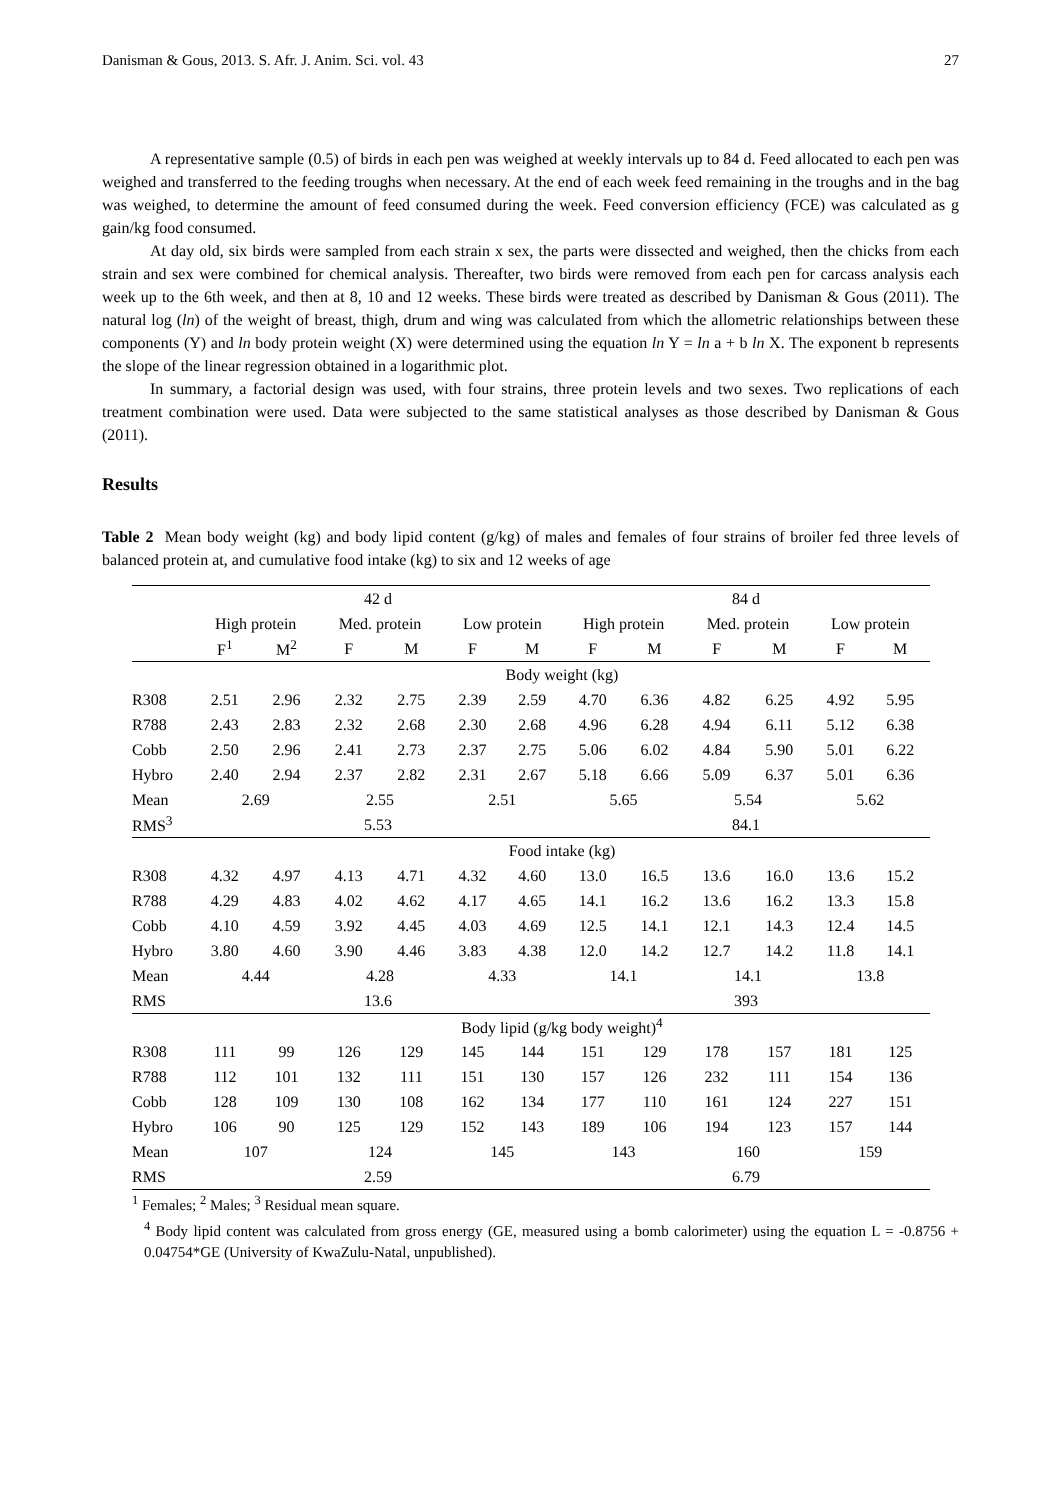Danisman & Gous, 2013. S. Afr. J. Anim. Sci. vol. 43 27
A representative sample (0.5) of birds in each pen was weighed at weekly intervals up to 84 d. Feed allocated to each pen was weighed and transferred to the feeding troughs when necessary. At the end of each week feed remaining in the troughs and in the bag was weighed, to determine the amount of feed consumed during the week. Feed conversion efficiency (FCE) was calculated as g gain/kg food consumed.
At day old, six birds were sampled from each strain x sex, the parts were dissected and weighed, then the chicks from each strain and sex were combined for chemical analysis. Thereafter, two birds were removed from each pen for carcass analysis each week up to the 6th week, and then at 8, 10 and 12 weeks. These birds were treated as described by Danisman & Gous (2011). The natural log (ln) of the weight of breast, thigh, drum and wing was calculated from which the allometric relationships between these components (Y) and ln body protein weight (X) were determined using the equation ln Y = ln a + b ln X. The exponent b represents the slope of the linear regression obtained in a logarithmic plot.
In summary, a factorial design was used, with four strains, three protein levels and two sexes. Two replications of each treatment combination were used. Data were subjected to the same statistical analyses as those described by Danisman & Gous (2011).
Results
Table 2 Mean body weight (kg) and body lipid content (g/kg) of males and females of four strains of broiler fed three levels of balanced protein at, and cumulative food intake (kg) to six and 12 weeks of age
| | 42 d | | | | | | 84 d | | | | | |
| --- | --- | --- | --- | --- | --- | --- | --- | --- | --- | --- | --- | --- |
| | High protein | | Med. protein | | Low protein | | High protein | | Med. protein | | Low protein | |
| | F<sup>1</sup> | M<sup>2</sup> | F | M | F | M | F | M | F | M | F | M |
| | Body weight (kg) | | | | | | | | | | | |
| R308 | 2.51 | 2.96 | 2.32 | 2.75 | 2.39 | 2.59 | 4.70 | 6.36 | 4.82 | 6.25 | 4.92 | 5.95 |
| R788 | 2.43 | 2.83 | 2.32 | 2.68 | 2.30 | 2.68 | 4.96 | 6.28 | 4.94 | 6.11 | 5.12 | 6.38 |
| Cobb | 2.50 | 2.96 | 2.41 | 2.73 | 2.37 | 2.75 | 5.06 | 6.02 | 4.84 | 5.90 | 5.01 | 6.22 |
| Hybro | 2.40 | 2.94 | 2.37 | 2.82 | 2.31 | 2.67 | 5.18 | 6.66 | 5.09 | 6.37 | 5.01 | 6.36 |
| Mean | 2.69 | | 2.55 | | 2.51 | | 5.65 | | 5.54 | | 5.62 | |
| RMS<sup>3</sup> | 5.53 | | | | | | 84.1 | | | | | |
| | Food intake (kg) | | | | | | | | | | | |
| R308 | 4.32 | 4.97 | 4.13 | 4.71 | 4.32 | 4.60 | 13.0 | 16.5 | 13.6 | 16.0 | 13.6 | 15.2 |
| R788 | 4.29 | 4.83 | 4.02 | 4.62 | 4.17 | 4.65 | 14.1 | 16.2 | 13.6 | 16.2 | 13.3 | 15.8 |
| Cobb | 4.10 | 4.59 | 3.92 | 4.45 | 4.03 | 4.69 | 12.5 | 14.1 | 12.1 | 14.3 | 12.4 | 14.5 |
| Hybro | 3.80 | 4.60 | 3.90 | 4.46 | 3.83 | 4.38 | 12.0 | 14.2 | 12.7 | 14.2 | 11.8 | 14.1 |
| Mean | 4.44 | | 4.28 | | 4.33 | | 14.1 | | 14.1 | | 13.8 | |
| RMS | 13.6 | | | | | | 393 | | | | | |
| | Body lipid (g/kg body weight)<sup>4</sup> | | | | | | | | | | | |
| R308 | 111 | 99 | 126 | 129 | 145 | 144 | 151 | 129 | 178 | 157 | 181 | 125 |
| R788 | 112 | 101 | 132 | 111 | 151 | 130 | 157 | 126 | 232 | 111 | 154 | 136 |
| Cobb | 128 | 109 | 130 | 108 | 162 | 134 | 177 | 110 | 161 | 124 | 227 | 151 |
| Hybro | 106 | 90 | 125 | 129 | 152 | 143 | 189 | 106 | 194 | 123 | 157 | 144 |
| Mean | 107 | | 124 | | 145 | | 143 | | 160 | | 159 | |
| RMS | 2.59 | | | | | | 6.79 | | | | | |
<sup>1</sup> Females; <sup>2</sup> Males; <sup>3</sup> Residual mean square.
<sup>4</sup> Body lipid content was calculated from gross energy (GE, measured using a bomb calorimeter) using the equation L = -0.8756 + 0.04754*GE (University of KwaZulu-Natal, unpublished).